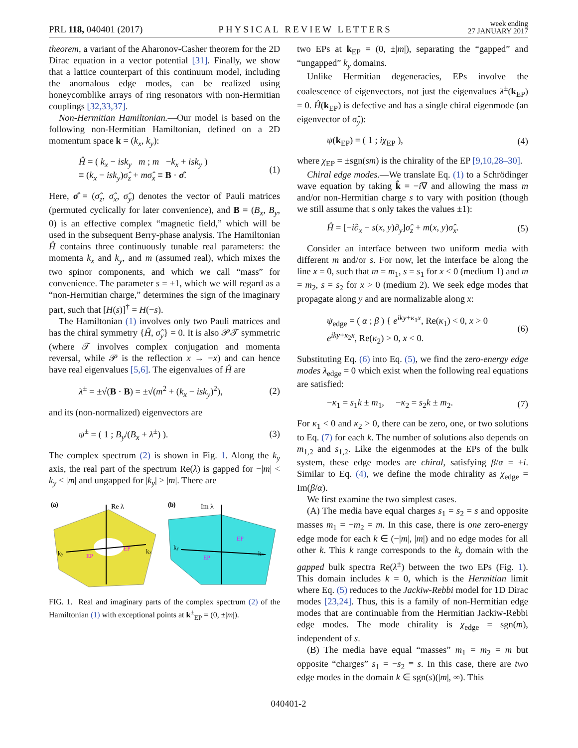PRL 118, 040401 (2017) PHYSICAL REVIEW LETTERS week ending
27 JANUARY 2017
theorem, a variant of the Aharonov-Casher theorem for the 2D Dirac equation in a vector potential [31]. Finally, we show that a lattice counterpart of this continuum model, including the anomalous edge modes, can be realized using honeycomblike arrays of ring resonators with non-Hermitian couplings [32,33,37].
Non-Hermitian Hamiltonian.—Our model is based on the following non-Hermitian Hamiltonian, defined on a 2D momentum space k = (k<sub>x</sub>, k<sub>y</sub>):
Ĥ = ( k<sub>x</sub> − isk<sub>y</sub> m ; m −k<sub>x</sub> + isk<sub>y</sub> )
≡ (k<sub>x</sub> − isk<sub>y</sub>)σ̂<sub>z</sub> + mσ̂<sub>x</sub> ≡ B · σ̂. (1)
Here, σ̂ = (σ̂<sub>z</sub>, σ̂<sub>x</sub>, σ̂<sub>y</sub>) denotes the vector of Pauli matrices (permuted cyclically for later convenience), and B = (B<sub>x</sub>, B<sub>y</sub>, 0) is an effective complex “magnetic field,” which will be used in the subsequent Berry-phase analysis. The Hamiltonian Ĥ contains three continuously tunable real parameters: the momenta k<sub>x</sub> and k<sub>y</sub>, and m (assumed real), which mixes the two spinor components, and which we call “mass” for convenience. The parameter s = ±1, which we will regard as a “non-Hermitian charge,” determines the sign of the imaginary part, such that [H(s)]<sup>†</sup> = H(−s).
The Hamiltonian (1) involves only two Pauli matrices and has the chiral symmetry {Ĥ, σ̂<sub>y</sub>} = 0. It is also 𝒫𝒯 symmetric (where 𝒯 involves complex conjugation and momenta reversal, while 𝒫 is the reflection x → −x) and can hence have real eigenvalues [5,6]. The eigenvalues of Ĥ are
λ<sup>±</sup> = ±√(B · B) = ±√(m<sup>2</sup> + (k<sub>x</sub> − isk<sub>y</sub>)<sup>2</sup>), (2)
and its (non-normalized) eigenvectors are
ψ<sup>±</sup> = ( 1 ; B<sub>y</sub>/(B<sub>x</sub> + λ<sup>±</sup>) ). (3)
The complex spectrum (2) is shown in Fig. 1. Along the k<sub>y</sub> axis, the real part of the spectrum Re(λ) is gapped for −|m| < k<sub>y</sub> < |m| and ungapped for |k<sub>y</sub>| > |m|. There are
(a)
Re λ
ky
kx
EP
EP
(b)
Im λ
ky
kx
EP
EP
FIG. 1. Real and imaginary parts of the complex spectrum (2) of the Hamiltonian (1) with exceptional points at k<sup>±</sup><sub>EP</sub> = (0, ±|m|).
two EPs at k<sub>EP</sub> = (0, ±|m|), separating the “gapped” and “ungapped” k<sub>y</sub> domains.
Unlike Hermitian degeneracies, EPs involve the coalescence of eigenvectors, not just the eigenvalues λ<sup>±</sup>(k<sub>EP</sub>) = 0. Ĥ(k<sub>EP</sub>) is defective and has a single chiral eigenmode (an eigenvector of σ̂<sub>y</sub>):
ψ(k<sub>EP</sub>) = ( 1 ; iχ<sub>EP</sub> ), (4)
where χ<sub>EP</sub> = ±sgn(sm) is the chirality of the EP [9,10,28–30].
Chiral edge modes.—We translate Eq. (1) to a Schrödinger wave equation by taking k̂ = −i∇ and allowing the mass m and/or non-Hermitian charge s to vary with position (though we still assume that s only takes the values ±1):
Ĥ = [−i∂<sub>x</sub> − s(x, y)∂<sub>y</sub>]σ̂<sub>z</sub> + m(x, y)σ̂<sub>x</sub>. (5)
Consider an interface between two uniform media with different m and/or s. For now, let the interface be along the line x = 0, such that m = m<sub>1</sub>, s = s<sub>1</sub> for x < 0 (medium 1) and m = m<sub>2</sub>, s = s<sub>2</sub> for x > 0 (medium 2). We seek edge modes that propagate along y and are normalizable along x:
ψ<sub>edge</sub> = ( α ; β ) { e<sup>iky+κ<sub>1</sub>x</sup>, Re(κ<sub>1</sub>) < 0, x > 0
e<sup>iky+κ<sub>2</sub>x</sup>, Re(κ<sub>2</sub>) > 0, x < 0. (6)
Substituting Eq. (6) into Eq. (5), we find the zero-energy edge modes λ<sub>edge</sub> = 0 which exist when the following real equations are satisfied:
−κ<sub>1</sub> = s<sub>1</sub>k ± m<sub>1</sub>, −κ<sub>2</sub> = s<sub>2</sub>k ± m<sub>2</sub>. (7)
For κ<sub>1</sub> < 0 and κ<sub>2</sub> > 0, there can be zero, one, or two solutions to Eq. (7) for each k. The number of solutions also depends on m<sub>1,2</sub> and s<sub>1,2</sub>. Like the eigenmodes at the EPs of the bulk system, these edge modes are chiral, satisfying β/α = ±i. Similar to Eq. (4), we define the mode chirality as χ<sub>edge</sub> = Im(β/α).
We first examine the two simplest cases.
(A) The media have equal charges s<sub>1</sub> = s<sub>2</sub> = s and opposite masses m<sub>1</sub> = −m<sub>2</sub> = m. In this case, there is one zero-energy edge mode for each k ∈ (−|m|, |m|) and no edge modes for all other k. This k range corresponds to the k<sub>y</sub> domain with the gapped bulk spectra Re(λ<sup>±</sup>) between the two EPs (Fig. 1). This domain includes k = 0, which is the Hermitian limit where Eq. (5) reduces to the Jackiw-Rebbi model for 1D Dirac modes [23,24]. Thus, this is a family of non-Hermitian edge modes that are continuable from the Hermitian Jackiw-Rebbi edge modes. The mode chirality is χ<sub>edge</sub> = sgn(m), independent of s.
(B) The media have equal “masses” m<sub>1</sub> = m<sub>2</sub> = m but opposite “charges” s<sub>1</sub> = −s<sub>2</sub> ≡ s. In this case, there are two edge modes in the domain k ∈ sgn(s)(|m|, ∞). This
040401-2